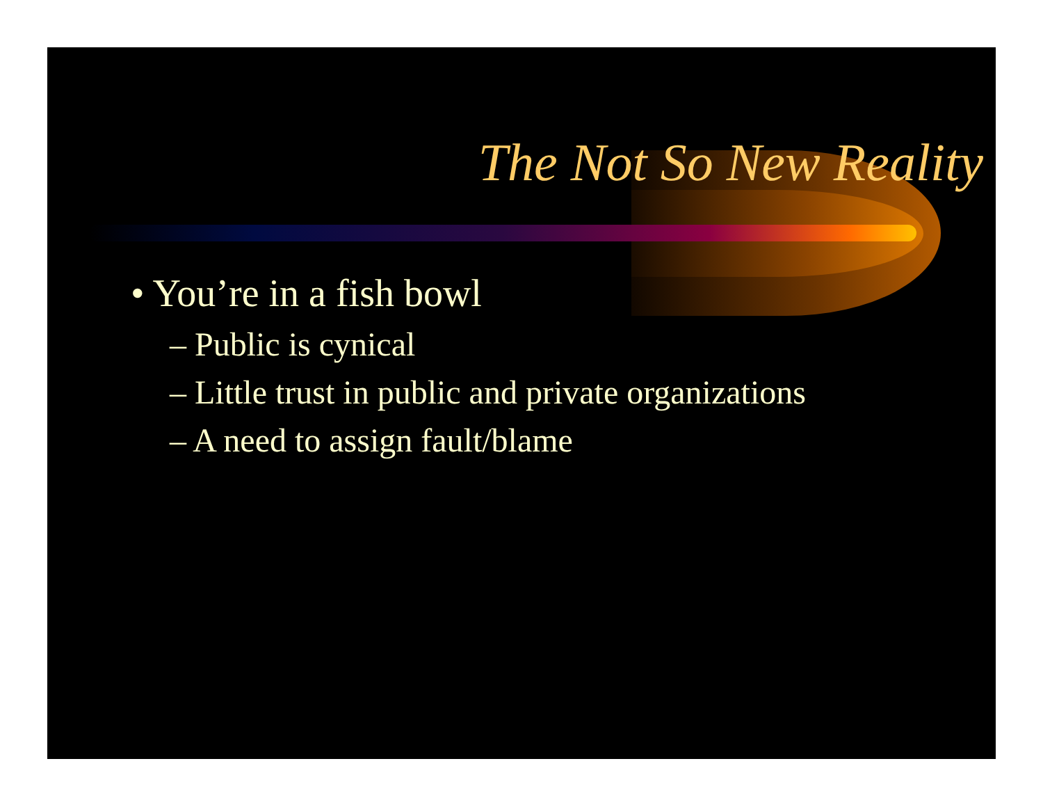The Not So New Reality
• You’re in a fish bowl
– Public is cynical
– Little trust in public and private organizations
– A need to assign fault/blame